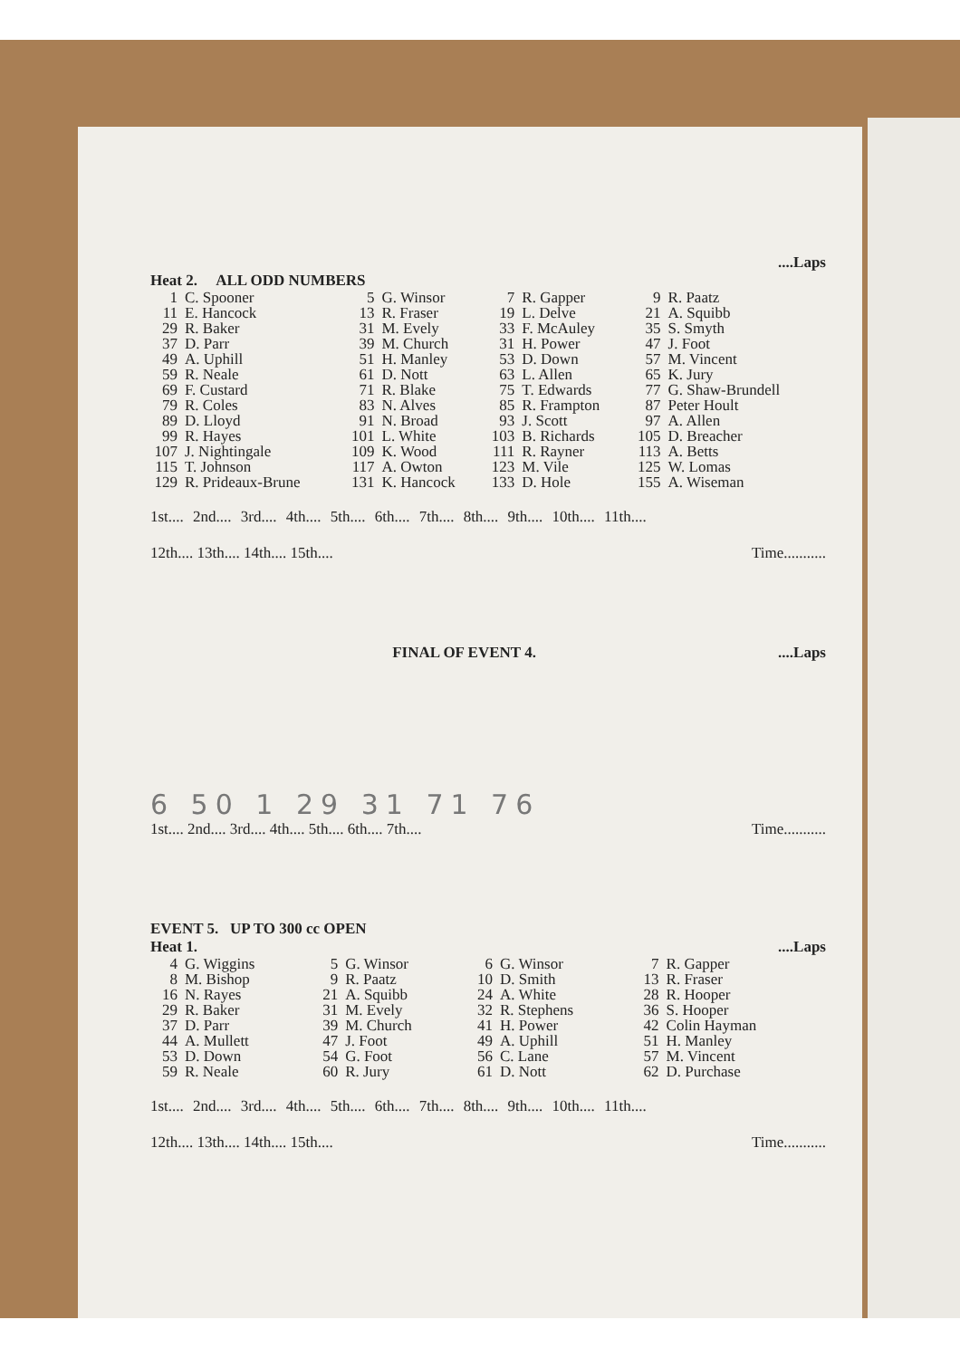....Laps
Heat 2. ALL ODD NUMBERS
| 1 | C. Spooner | 5 | G. Winsor | 7 | R. Gapper | 9 | R. Paatz |
| 11 | E. Hancock | 13 | R. Fraser | 19 | L. Delve | 21 | A. Squibb |
| 29 | R. Baker | 31 | M. Evely | 33 | F. McAuley | 35 | S. Smyth |
| 37 | D. Parr | 39 | M. Church | 31 | H. Power | 47 | J. Foot |
| 49 | A. Uphill | 51 | H. Manley | 53 | D. Down | 57 | M. Vincent |
| 59 | R. Neale | 61 | D. Nott | 63 | L. Allen | 65 | K. Jury |
| 69 | F. Custard | 71 | R. Blake | 75 | T. Edwards | 77 | G. Shaw-Brundell |
| 79 | R. Coles | 83 | N. Alves | 85 | R. Frampton | 87 | Peter Hoult |
| 89 | D. Lloyd | 91 | N. Broad | 93 | J. Scott | 97 | A. Allen |
| 99 | R. Hayes | 101 | L. White | 103 | B. Richards | 105 | D. Breacher |
| 107 | J. Nightingale | 109 | K. Wood | 111 | R. Rayner | 113 | A. Betts |
| 115 | T. Johnson | 117 | A. Owton | 123 | M. Vile | 125 | W. Lomas |
| 129 | R. Prideaux-Brune | 131 | K. Hancock | 133 | D. Hole | 155 | A. Wiseman |
1st.... 2nd.... 3rd.... 4th.... 5th.... 6th.... 7th.... 8th.... 9th.... 10th.... 11th....
12th.... 13th.... 14th.... 15th.... Time...........
FINAL OF EVENT 4.....Laps
6 50 1 29 31 71 76
1st.... 2nd.... 3rd.... 4th.... 5th.... 6th.... 7th.... Time...........
EVENT 5. UP TO 300 cc OPEN
Heat 1.....Laps
| 4 | G. Wiggins | 5 | G. Winsor | 6 | G. Winsor | 7 | R. Gapper |
| 8 | M. Bishop | 9 | R. Paatz | 10 | D. Smith | 13 | R. Fraser |
| 16 | N. Rayes | 21 | A. Squibb | 24 | A. White | 28 | R. Hooper |
| 29 | R. Baker | 31 | M. Evely | 32 | R. Stephens | 36 | S. Hooper |
| 37 | D. Parr | 39 | M. Church | 41 | H. Power | 42 | Colin Hayman |
| 44 | A. Mullett | 47 | J. Foot | 49 | A. Uphill | 51 | H. Manley |
| 53 | D. Down | 54 | G. Foot | 56 | C. Lane | 57 | M. Vincent |
| 59 | R. Neale | 60 | R. Jury | 61 | D. Nott | 62 | D. Purchase |
1st.... 2nd.... 3rd.... 4th.... 5th.... 6th.... 7th.... 8th.... 9th.... 10th.... 11th....
12th.... 13th.... 14th.... 15th.... Time...........